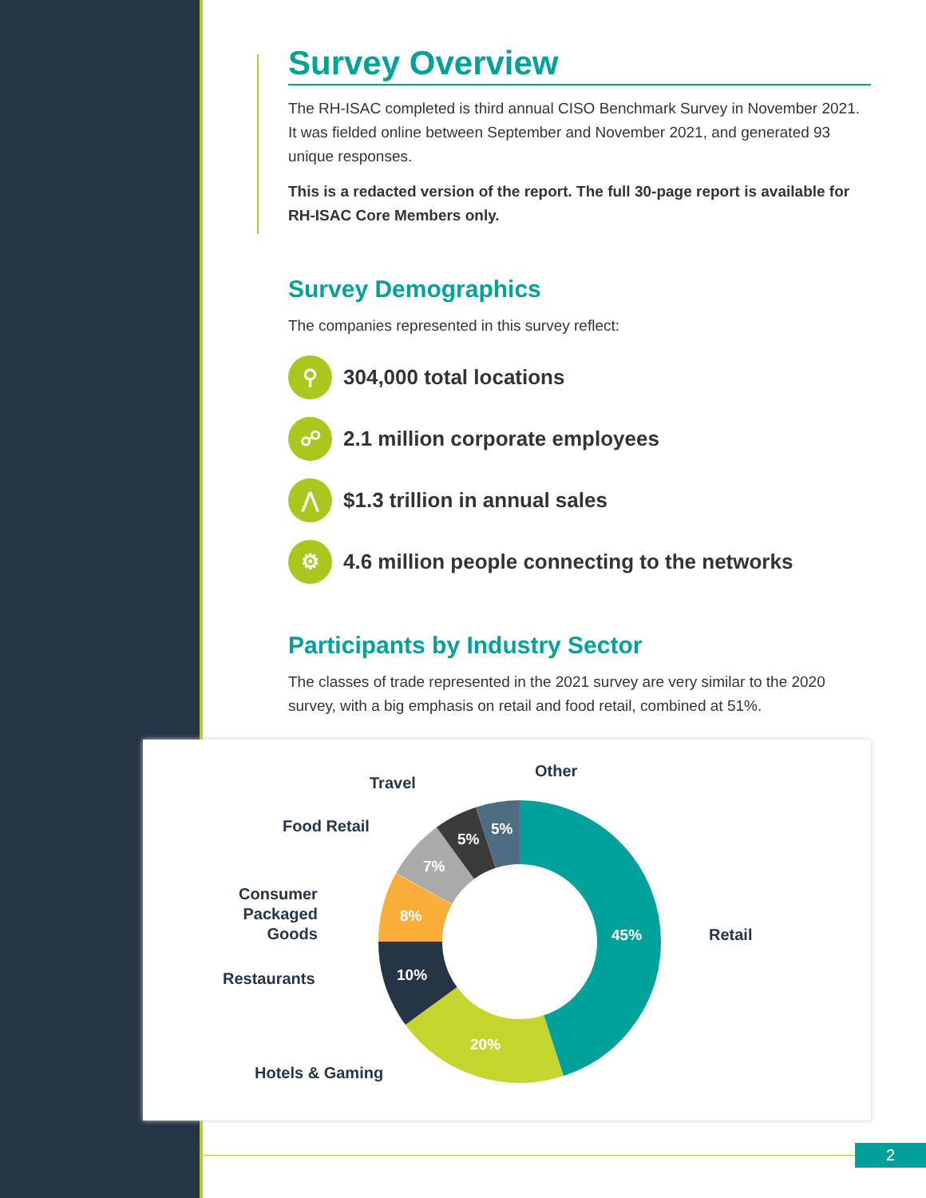Survey Overview
The RH-ISAC completed is third annual CISO Benchmark Survey in November 2021. It was fielded online between September and November 2021, and generated 93 unique responses.
This is a redacted version of the report. The full 30-page report is available for RH-ISAC Core Members only.
Survey Demographics
The companies represented in this survey reflect:
⚲
304,000 total locations
☍
2.1 million corporate employees
⋀
$1.3 trillion in annual sales
⚙
4.6 million people connecting to the networks
Participants by Industry Sector
The classes of trade represented in the 2021 survey are very similar to the 2020 survey, with a big emphasis on retail and food retail, combined at 51%.
45%
20%
10%
8%
7%
5%
5%
Retail
Hotels & Gaming
Restaurants
Consumer
Packaged
Goods
Food Retail
Travel
Other
2